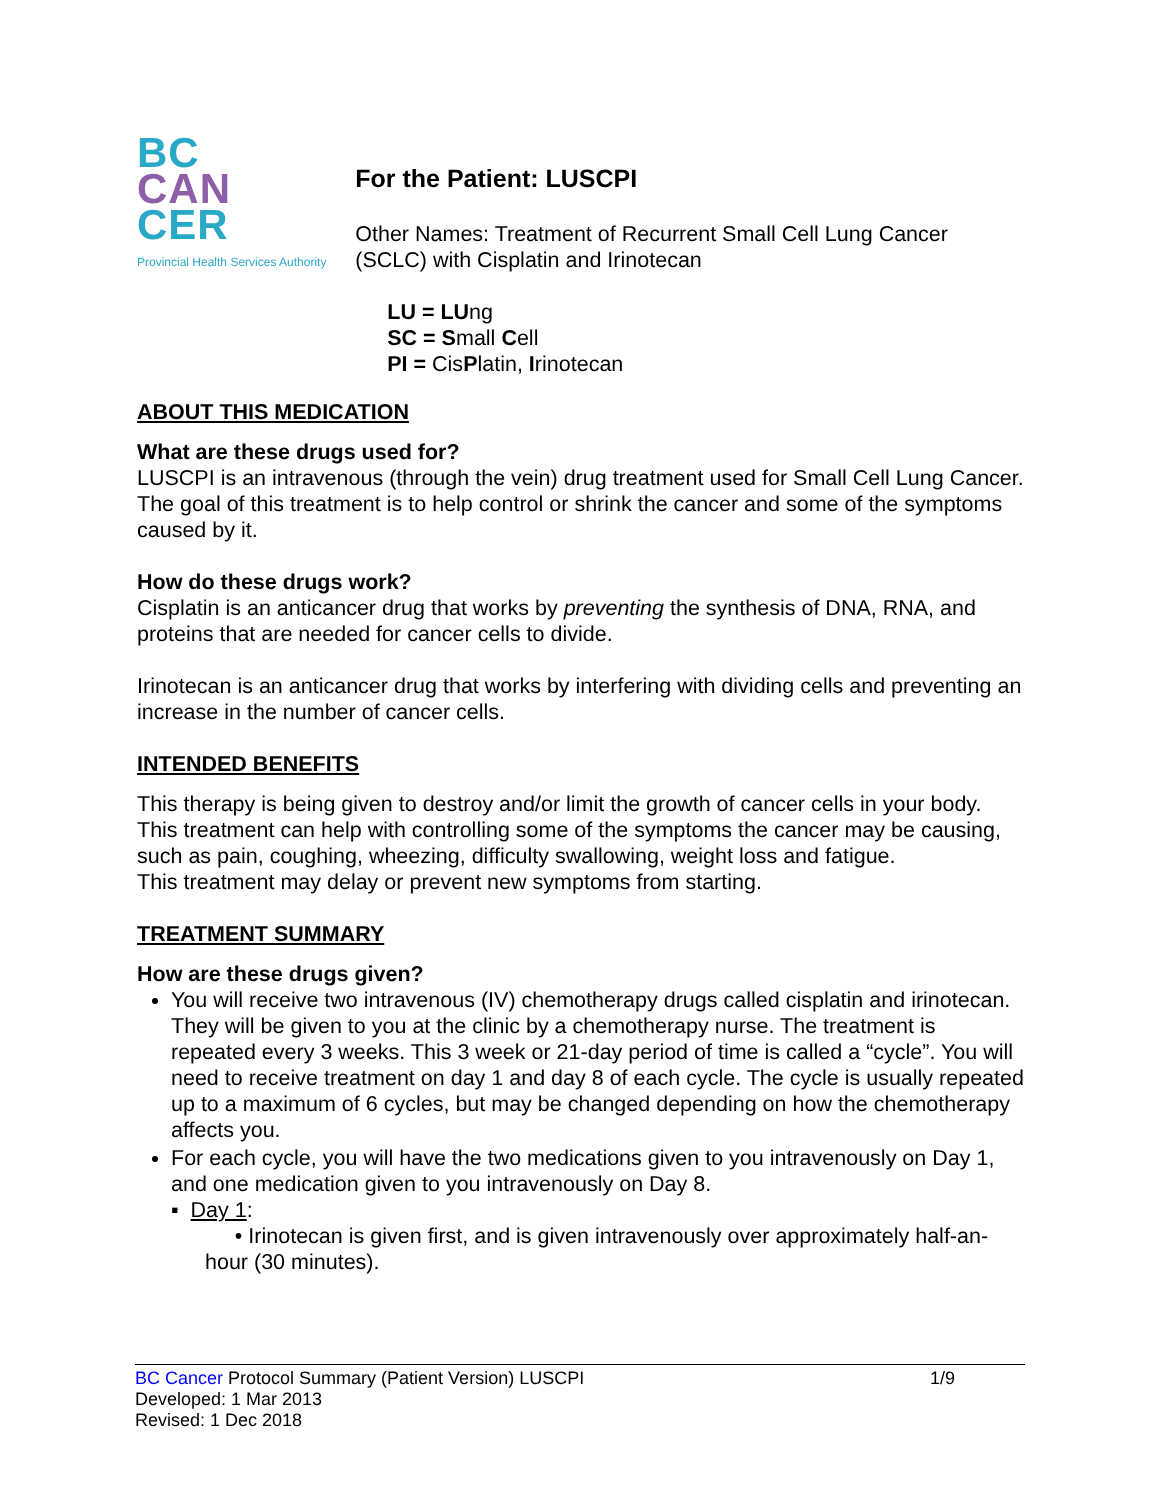BC
CAN
CER
Provincial Health Services Authority
For the Patient: LUSCPI
Other Names: Treatment of Recurrent Small Cell Lung Cancer (SCLC) with Cisplatin and Irinotecan
LU = LUng
SC = Small Cell
PI = CisPlatin, Irinotecan
ABOUT THIS MEDICATION
What are these drugs used for?
LUSCPI is an intravenous (through the vein) drug treatment used for Small Cell Lung Cancer. The goal of this treatment is to help control or shrink the cancer and some of the symptoms caused by it.
How do these drugs work?
Cisplatin is an anticancer drug that works by preventing the synthesis of DNA, RNA, and proteins that are needed for cancer cells to divide.
Irinotecan is an anticancer drug that works by interfering with dividing cells and preventing an increase in the number of cancer cells.
INTENDED BENEFITS
This therapy is being given to destroy and/or limit the growth of cancer cells in your body.
This treatment can help with controlling some of the symptoms the cancer may be causing, such as pain, coughing, wheezing, difficulty swallowing, weight loss and fatigue.
This treatment may delay or prevent new symptoms from starting.
TREATMENT SUMMARY
How are these drugs given?
You will receive two intravenous (IV) chemotherapy drugs called cisplatin and irinotecan. They will be given to you at the clinic by a chemotherapy nurse. The treatment is repeated every 3 weeks. This 3 week or 21-day period of time is called a “cycle”. You will need to receive treatment on day 1 and day 8 of each cycle. The cycle is usually repeated up to a maximum of 6 cycles, but may be changed depending on how the chemotherapy affects you.
For each cycle, you will have the two medications given to you intravenously on Day 1, and one medication given to you intravenously on Day 8.
▪ Day 1:
• Irinotecan is given first, and is given intravenously over approximately half-an-hour (30 minutes).
BC Cancer Protocol Summary (Patient Version) LUSCPI 1/9
Developed: 1 Mar 2013
Revised: 1 Dec 2018